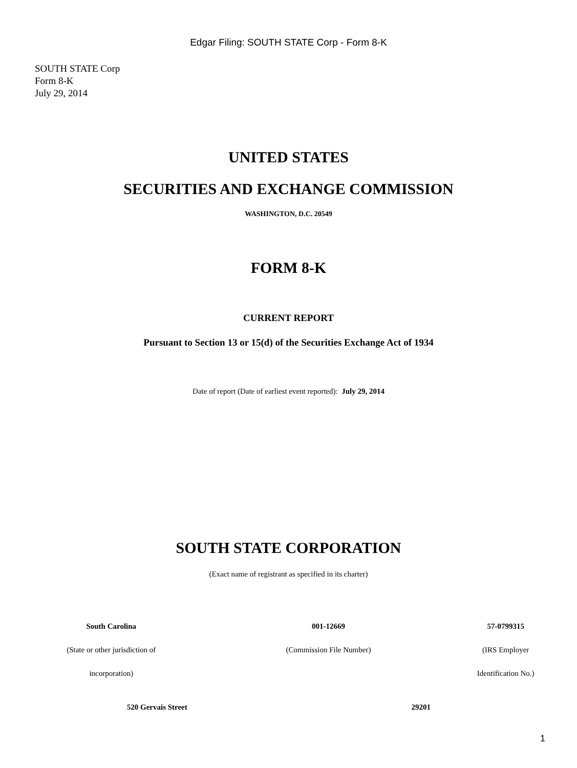Edgar Filing: SOUTH STATE Corp - Form 8-K
SOUTH STATE Corp
Form 8-K
July 29, 2014
UNITED STATES
SECURITIES AND EXCHANGE COMMISSION
WASHINGTON, D.C. 20549
FORM 8-K
CURRENT REPORT
Pursuant to Section 13 or 15(d) of the Securities Exchange Act of 1934
Date of report (Date of earliest event reported): July 29, 2014
SOUTH STATE CORPORATION
(Exact name of registrant as specified in its charter)
| South Carolina | 001-12669 | 57-0799315 |
| (State or other jurisdiction of | (Commission File Number) | (IRS Employer |
| incorporation) | | Identification No.) |
| 520 Gervais Street | 29201 |
1